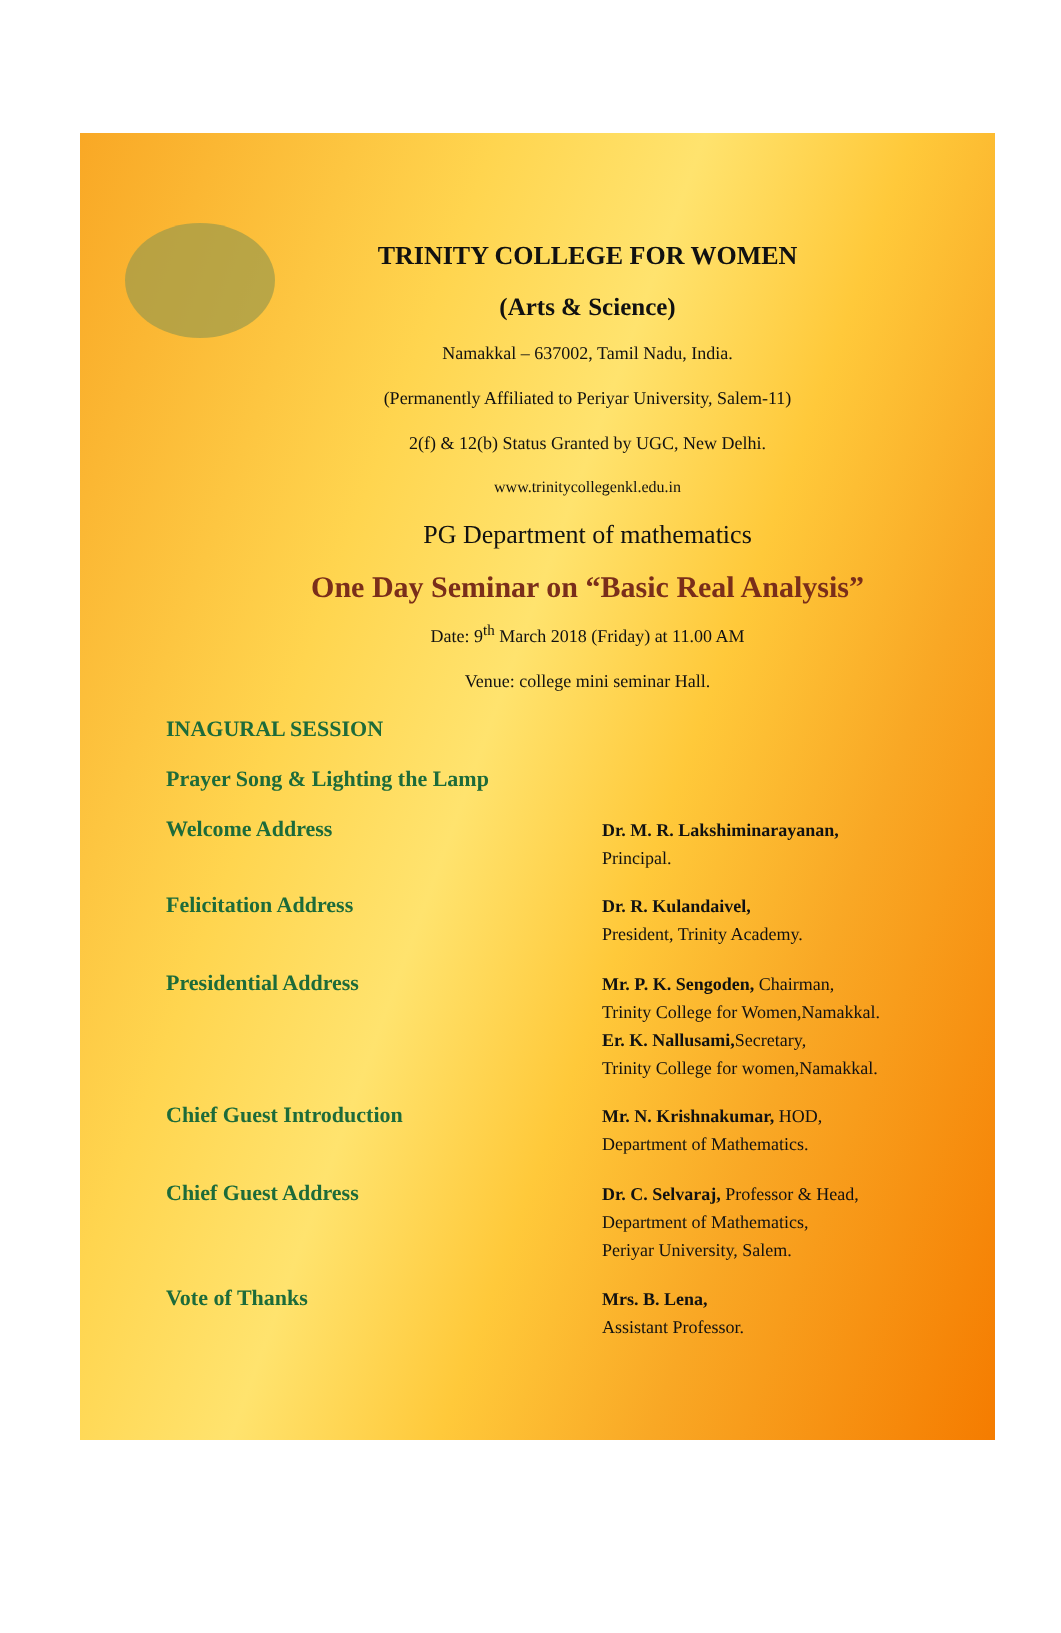TRINITY COLLEGE FOR WOMEN
(Arts & Science)
Namakkal – 637002, Tamil Nadu, India.
(Permanently Affiliated to Periyar University, Salem-11)
2(f) & 12(b) Status Granted by UGC, New Delhi.
www.trinitycollegenkl.edu.in
PG Department of mathematics
One Day Seminar on “Basic Real Analysis”
Date: 9<sup>th</sup> March 2018 (Friday) at 11.00 AM
Venue: college mini seminar Hall.
INAGURAL SESSION
Prayer Song & Lighting the Lamp
Welcome Address
Dr. M. R. Lakshiminarayanan,
Principal.
Felicitation Address
Dr. R. Kulandaivel,
President, Trinity Academy.
Presidential Address
Mr. P. K. Sengoden, Chairman,
Trinity College for Women,Namakkal.
Er. K. Nallusami, Secretary,
Trinity College for women,Namakkal.
Chief Guest Introduction
Mr. N. Krishnakumar, HOD,
Department of Mathematics.
Chief Guest Address
Dr. C. Selvaraj, Professor & Head,
Department of Mathematics,
Periyar University, Salem.
Vote of Thanks
Mrs. B. Lena,
Assistant Professor.